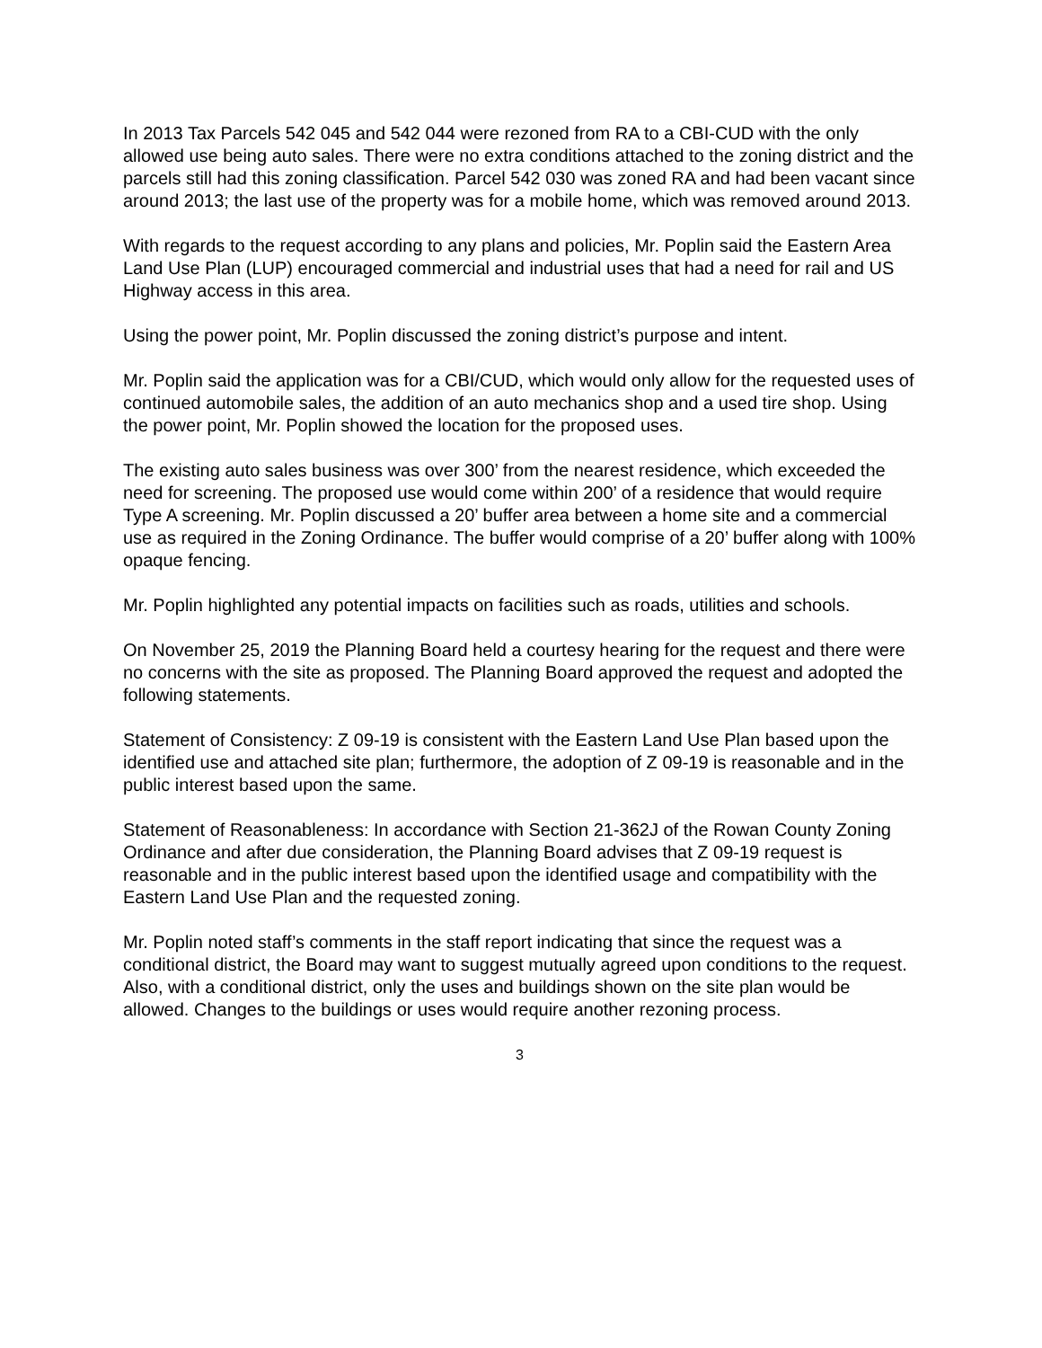In 2013 Tax Parcels 542 045 and 542 044 were rezoned from RA to a CBI-CUD with the only allowed use being auto sales. There were no extra conditions attached to the zoning district and the parcels still had this zoning classification. Parcel 542 030 was zoned RA and had been vacant since around 2013; the last use of the property was for a mobile home, which was removed around 2013.
With regards to the request according to any plans and policies, Mr. Poplin said the Eastern Area Land Use Plan (LUP) encouraged commercial and industrial uses that had a need for rail and US Highway access in this area.
Using the power point, Mr. Poplin discussed the zoning district’s purpose and intent.
Mr. Poplin said the application was for a CBI/CUD, which would only allow for the requested uses of continued automobile sales, the addition of an auto mechanics shop and a used tire shop. Using the power point, Mr. Poplin showed the location for the proposed uses.
The existing auto sales business was over 300’ from the nearest residence, which exceeded the need for screening. The proposed use would come within 200’ of a residence that would require Type A screening. Mr. Poplin discussed a 20’ buffer area between a home site and a commercial use as required in the Zoning Ordinance. The buffer would comprise of a 20’ buffer along with 100% opaque fencing.
Mr. Poplin highlighted any potential impacts on facilities such as roads, utilities and schools.
On November 25, 2019 the Planning Board held a courtesy hearing for the request and there were no concerns with the site as proposed. The Planning Board approved the request and adopted the following statements.
Statement of Consistency: Z 09-19 is consistent with the Eastern Land Use Plan based upon the identified use and attached site plan; furthermore, the adoption of Z 09-19 is reasonable and in the public interest based upon the same.
Statement of Reasonableness: In accordance with Section 21-362J of the Rowan County Zoning Ordinance and after due consideration, the Planning Board advises that Z 09-19 request is reasonable and in the public interest based upon the identified usage and compatibility with the Eastern Land Use Plan and the requested zoning.
Mr. Poplin noted staff’s comments in the staff report indicating that since the request was a conditional district, the Board may want to suggest mutually agreed upon conditions to the request. Also, with a conditional district, only the uses and buildings shown on the site plan would be allowed. Changes to the buildings or uses would require another rezoning process.
3